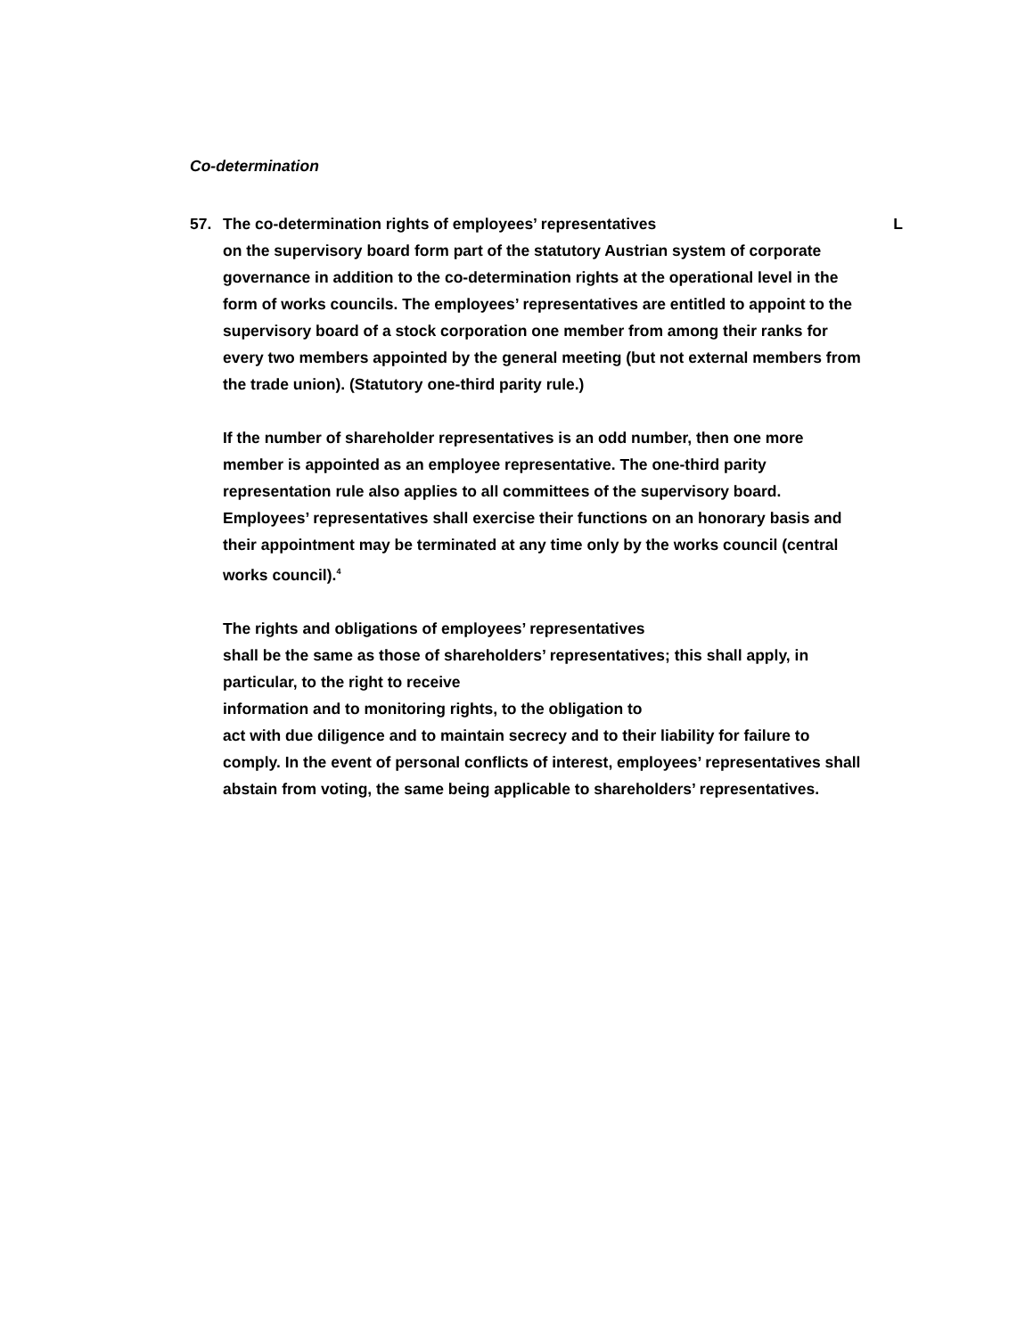Co-determination
57. The co-determination rights of employees’ representatives L
on the supervisory board form part of the statutory Austrian system of corporate governance in addition to the co-determination rights at the operational level in the form of works councils. The employees’ representatives are entitled to appoint to the supervisory board of a stock corporation one member from among their ranks for every two members appointed by the general meeting (but not external members from the trade union). (Statutory one-third parity rule.)
If the number of shareholder representatives is an odd number, then one more member is appointed as an employee representative. The one-third parity representation rule also applies to all committees of the supervisory board. Employees’ representatives shall exercise their functions on an honorary basis and their appointment may be terminated at any time only by the works council (central works council).<sup>4</sup>
The rights and obligations of employees’ representatives
shall be the same as those of shareholders’ representatives; this shall apply, in particular, to the right to receive
information and to monitoring rights, to the obligation to
act with due diligence and to maintain secrecy and to their liability for failure to comply. In the event of personal conflicts of interest, employees’ representatives shall abstain from voting, the same being applicable to shareholders’ representatives.